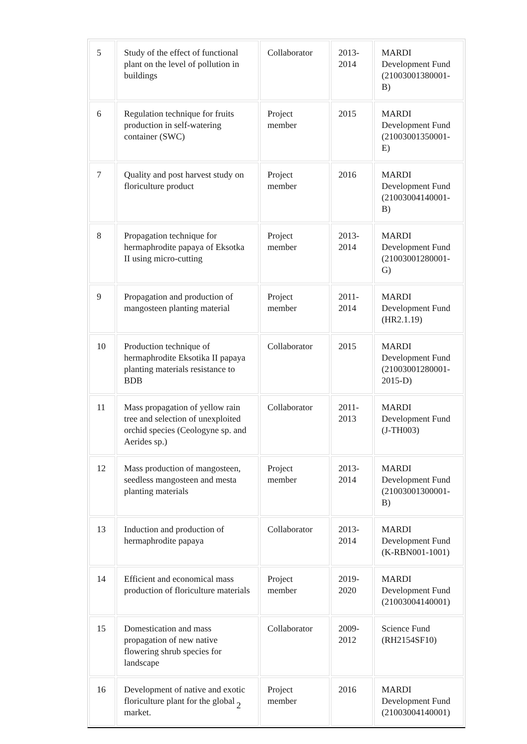| 5 | Study of the effect of functional plant on the level of pollution in buildings | Collaborator | 2013-2014 | MARDI Development Fund (21003001380001-B) |
| 6 | Regulation technique for fruits production in self-watering container (SWC) | Project member | 2015 | MARDI Development Fund (21003001350001-E) |
| 7 | Quality and post harvest study on floriculture product | Project member | 2016 | MARDI Development Fund (21003004140001-B) |
| 8 | Propagation technique for hermaphrodite papaya of Eksotka II using micro-cutting | Project member | 2013-2014 | MARDI Development Fund (21003001280001-G) |
| 9 | Propagation and production of mangosteen planting material | Project member | 2011-2014 | MARDI Development Fund (HR2.1.19) |
| 10 | Production technique of hermaphrodite Eksotika II papaya planting materials resistance to BDB | Collaborator | 2015 | MARDI Development Fund (21003001280001-2015-D) |
| 11 | Mass propagation of yellow rain tree and selection of unexploited orchid species (Ceologyne sp. and Aerides sp.) | Collaborator | 2011-2013 | MARDI Development Fund (J-TH003) |
| 12 | Mass production of mangosteen, seedless mangosteen and mesta planting materials | Project member | 2013-2014 | MARDI Development Fund (21003001300001-B) |
| 13 | Induction and production of hermaphrodite papaya | Collaborator | 2013-2014 | MARDI Development Fund (K-RBN001-1001) |
| 14 | Efficient and economical mass production of floriculture materials | Project member | 2019-2020 | MARDI Development Fund (21003004140001) |
| 15 | Domestication and mass propagation of new native flowering shrub species for landscape | Collaborator | 2009-2012 | Science Fund (RH2154SF10) |
| 16 | Development of native and exotic floriculture plant for the global market. | Project member | 2016 | MARDI Development Fund (21003004140001) |
2